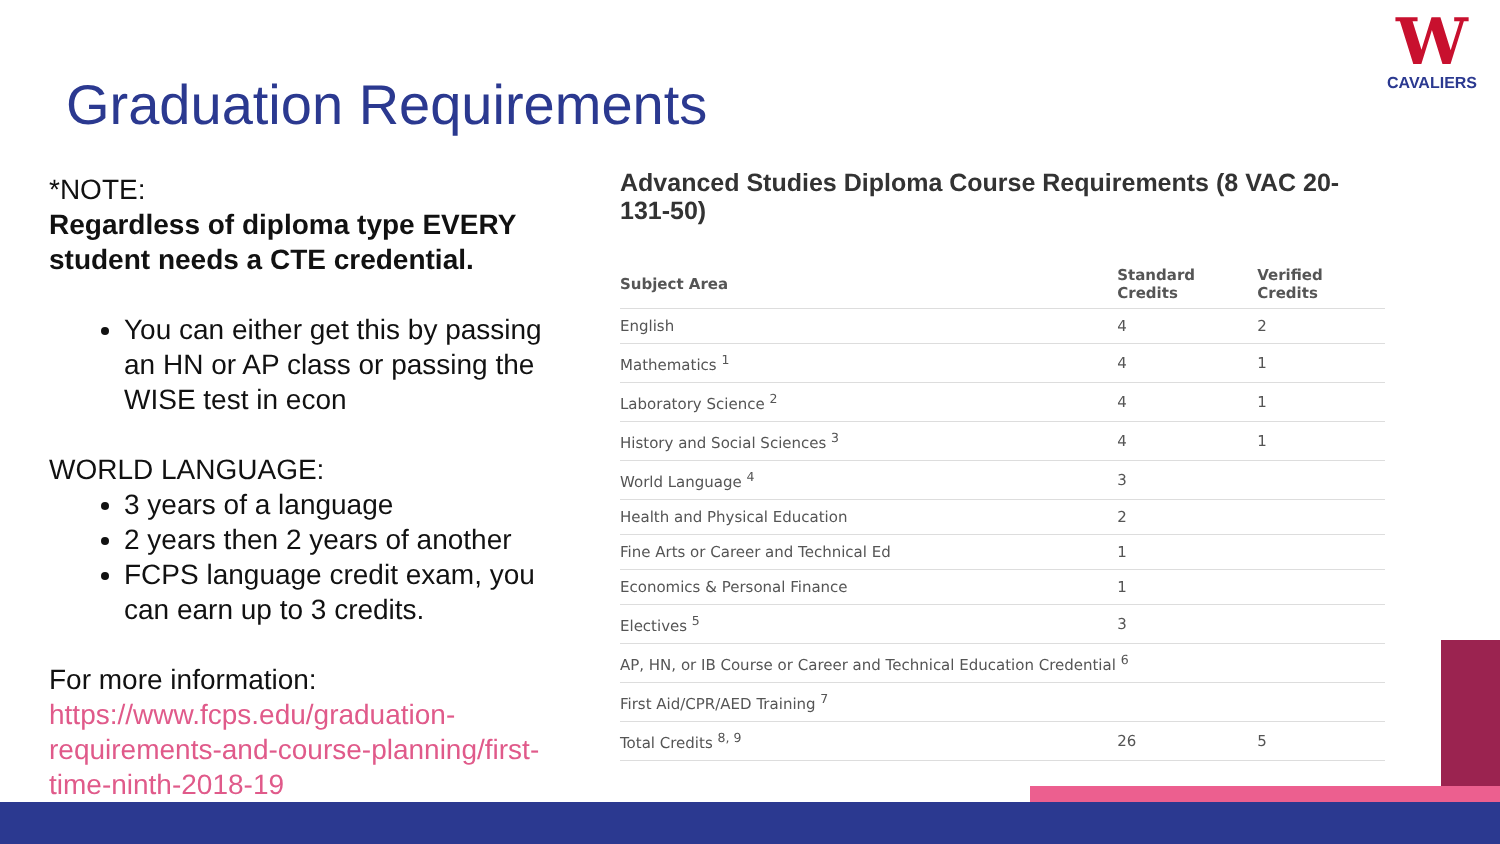Graduation Requirements
W
CAVALIERS
*NOTE:
Regardless of diploma type EVERY student needs a CTE credential.
You can either get this by passing an HN or AP class or passing the WISE test in econ
WORLD LANGUAGE:
3 years of a language
2 years then 2 years of another
FCPS language credit exam, you can earn up to 3 credits.
For more information:
https://www.fcps.edu/graduation-requirements-and-course-planning/first-time-ninth-2018-19
Advanced Studies Diploma Course Requirements (8 VAC 20-131-50)
| Subject Area | Standard Credits | Verified Credits |
| --- | --- | --- |
| English | 4 | 2 |
| Mathematics <sup>1</sup> | 4 | 1 |
| Laboratory Science <sup>2</sup> | 4 | 1 |
| History and Social Sciences <sup>3</sup> | 4 | 1 |
| World Language <sup>4</sup> | 3 | |
| Health and Physical Education | 2 | |
| Fine Arts or Career and Technical Ed | 1 | |
| Economics & Personal Finance | 1 | |
| Electives <sup>5</sup> | 3 | |
| AP, HN, or IB Course or Career and Technical Education Credential <sup>6</sup> | | |
| First Aid/CPR/AED Training <sup>7</sup> | | |
| Total Credits <sup>8, 9</sup> | 26 | 5 |